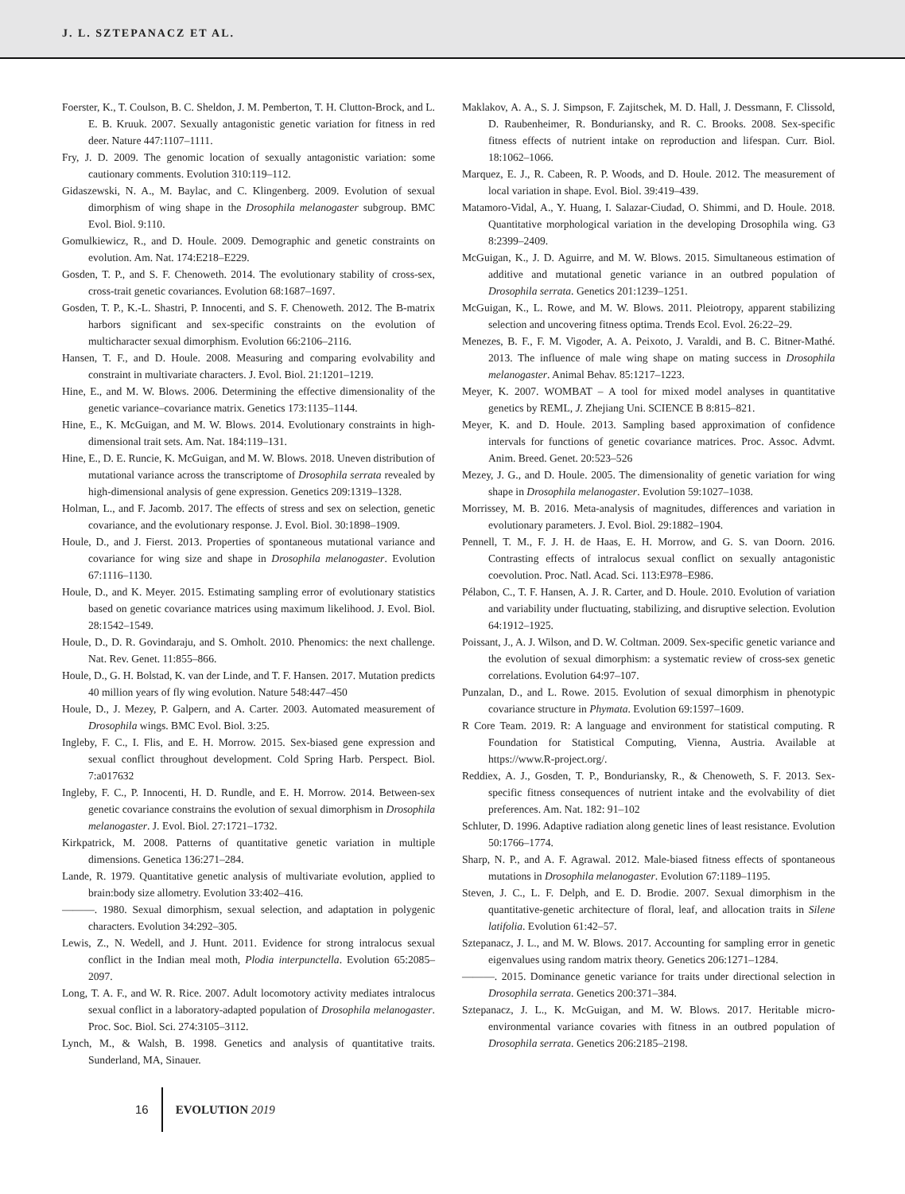J. L. SZTEPANACZ ET AL.
Foerster, K., T. Coulson, B. C. Sheldon, J. M. Pemberton, T. H. Clutton-Brock, and L. E. B. Kruuk. 2007. Sexually antagonistic genetic variation for fitness in red deer. Nature 447:1107–1111.
Fry, J. D. 2009. The genomic location of sexually antagonistic variation: some cautionary comments. Evolution 310:119–112.
Gidaszewski, N. A., M. Baylac, and C. Klingenberg. 2009. Evolution of sexual dimorphism of wing shape in the Drosophila melanogaster subgroup. BMC Evol. Biol. 9:110.
Gomulkiewicz, R., and D. Houle. 2009. Demographic and genetic constraints on evolution. Am. Nat. 174:E218–E229.
Gosden, T. P., and S. F. Chenoweth. 2014. The evolutionary stability of cross-sex, cross-trait genetic covariances. Evolution 68:1687–1697.
Gosden, T. P., K.-L. Shastri, P. Innocenti, and S. F. Chenoweth. 2012. The B-matrix harbors significant and sex-specific constraints on the evolution of multicharacter sexual dimorphism. Evolution 66:2106–2116.
Hansen, T. F., and D. Houle. 2008. Measuring and comparing evolvability and constraint in multivariate characters. J. Evol. Biol. 21:1201–1219.
Hine, E., and M. W. Blows. 2006. Determining the effective dimensionality of the genetic variance–covariance matrix. Genetics 173:1135–1144.
Hine, E., K. McGuigan, and M. W. Blows. 2014. Evolutionary constraints in high-dimensional trait sets. Am. Nat. 184:119–131.
Hine, E., D. E. Runcie, K. McGuigan, and M. W. Blows. 2018. Uneven distribution of mutational variance across the transcriptome of Drosophila serrata revealed by high-dimensional analysis of gene expression. Genetics 209:1319–1328.
Holman, L., and F. Jacomb. 2017. The effects of stress and sex on selection, genetic covariance, and the evolutionary response. J. Evol. Biol. 30:1898–1909.
Houle, D., and J. Fierst. 2013. Properties of spontaneous mutational variance and covariance for wing size and shape in Drosophila melanogaster. Evolution 67:1116–1130.
Houle, D., and K. Meyer. 2015. Estimating sampling error of evolutionary statistics based on genetic covariance matrices using maximum likelihood. J. Evol. Biol. 28:1542–1549.
Houle, D., D. R. Govindaraju, and S. Omholt. 2010. Phenomics: the next challenge. Nat. Rev. Genet. 11:855–866.
Houle, D., G. H. Bolstad, K. van der Linde, and T. F. Hansen. 2017. Mutation predicts 40 million years of fly wing evolution. Nature 548:447–450
Houle, D., J. Mezey, P. Galpern, and A. Carter. 2003. Automated measurement of Drosophila wings. BMC Evol. Biol. 3:25.
Ingleby, F. C., I. Flis, and E. H. Morrow. 2015. Sex-biased gene expression and sexual conflict throughout development. Cold Spring Harb. Perspect. Biol. 7:a017632
Ingleby, F. C., P. Innocenti, H. D. Rundle, and E. H. Morrow. 2014. Between-sex genetic covariance constrains the evolution of sexual dimorphism in Drosophila melanogaster. J. Evol. Biol. 27:1721–1732.
Kirkpatrick, M. 2008. Patterns of quantitative genetic variation in multiple dimensions. Genetica 136:271–284.
Lande, R. 1979. Quantitative genetic analysis of multivariate evolution, applied to brain:body size allometry. Evolution 33:402–416.
———. 1980. Sexual dimorphism, sexual selection, and adaptation in polygenic characters. Evolution 34:292–305.
Lewis, Z., N. Wedell, and J. Hunt. 2011. Evidence for strong intralocus sexual conflict in the Indian meal moth, Plodia interpunctella. Evolution 65:2085–2097.
Long, T. A. F., and W. R. Rice. 2007. Adult locomotory activity mediates intralocus sexual conflict in a laboratory-adapted population of Drosophila melanogaster. Proc. Soc. Biol. Sci. 274:3105–3112.
Lynch, M., & Walsh, B. 1998. Genetics and analysis of quantitative traits. Sunderland, MA, Sinauer.
Maklakov, A. A., S. J. Simpson, F. Zajitschek, M. D. Hall, J. Dessmann, F. Clissold, D. Raubenheimer, R. Bonduriansky, and R. C. Brooks. 2008. Sex-specific fitness effects of nutrient intake on reproduction and lifespan. Curr. Biol. 18:1062–1066.
Marquez, E. J., R. Cabeen, R. P. Woods, and D. Houle. 2012. The measurement of local variation in shape. Evol. Biol. 39:419–439.
Matamoro-Vidal, A., Y. Huang, I. Salazar-Ciudad, O. Shimmi, and D. Houle. 2018. Quantitative morphological variation in the developing Drosophila wing. G3 8:2399–2409.
McGuigan, K., J. D. Aguirre, and M. W. Blows. 2015. Simultaneous estimation of additive and mutational genetic variance in an outbred population of Drosophila serrata. Genetics 201:1239–1251.
McGuigan, K., L. Rowe, and M. W. Blows. 2011. Pleiotropy, apparent stabilizing selection and uncovering fitness optima. Trends Ecol. Evol. 26:22–29.
Menezes, B. F., F. M. Vigoder, A. A. Peixoto, J. Varaldi, and B. C. Bitner-Mathé. 2013. The influence of male wing shape on mating success in Drosophila melanogaster. Animal Behav. 85:1217–1223.
Meyer, K. 2007. WOMBAT – A tool for mixed model analyses in quantitative genetics by REML, J. Zhejiang Uni. SCIENCE B 8:815–821.
Meyer, K. and D. Houle. 2013. Sampling based approximation of confidence intervals for functions of genetic covariance matrices. Proc. Assoc. Advmt. Anim. Breed. Genet. 20:523–526
Mezey, J. G., and D. Houle. 2005. The dimensionality of genetic variation for wing shape in Drosophila melanogaster. Evolution 59:1027–1038.
Morrissey, M. B. 2016. Meta-analysis of magnitudes, differences and variation in evolutionary parameters. J. Evol. Biol. 29:1882–1904.
Pennell, T. M., F. J. H. de Haas, E. H. Morrow, and G. S. van Doorn. 2016. Contrasting effects of intralocus sexual conflict on sexually antagonistic coevolution. Proc. Natl. Acad. Sci. 113:E978–E986.
Pélabon, C., T. F. Hansen, A. J. R. Carter, and D. Houle. 2010. Evolution of variation and variability under fluctuating, stabilizing, and disruptive selection. Evolution 64:1912–1925.
Poissant, J., A. J. Wilson, and D. W. Coltman. 2009. Sex-specific genetic variance and the evolution of sexual dimorphism: a systematic review of cross-sex genetic correlations. Evolution 64:97–107.
Punzalan, D., and L. Rowe. 2015. Evolution of sexual dimorphism in phenotypic covariance structure in Phymata. Evolution 69:1597–1609.
R Core Team. 2019. R: A language and environment for statistical computing. R Foundation for Statistical Computing, Vienna, Austria. Available at https://www.R-project.org/.
Reddiex, A. J., Gosden, T. P., Bonduriansky, R., & Chenoweth, S. F. 2013. Sex-specific fitness consequences of nutrient intake and the evolvability of diet preferences. Am. Nat. 182: 91–102
Schluter, D. 1996. Adaptive radiation along genetic lines of least resistance. Evolution 50:1766–1774.
Sharp, N. P., and A. F. Agrawal. 2012. Male-biased fitness effects of spontaneous mutations in Drosophila melanogaster. Evolution 67:1189–1195.
Steven, J. C., L. F. Delph, and E. D. Brodie. 2007. Sexual dimorphism in the quantitative-genetic architecture of floral, leaf, and allocation traits in Silene latifolia. Evolution 61:42–57.
Sztepanacz, J. L., and M. W. Blows. 2017. Accounting for sampling error in genetic eigenvalues using random matrix theory. Genetics 206:1271–1284.
———. 2015. Dominance genetic variance for traits under directional selection in Drosophila serrata. Genetics 200:371–384.
Sztepanacz, J. L., K. McGuigan, and M. W. Blows. 2017. Heritable micro-environmental variance covaries with fitness in an outbred population of Drosophila serrata. Genetics 206:2185–2198.
16 EVOLUTION 2019